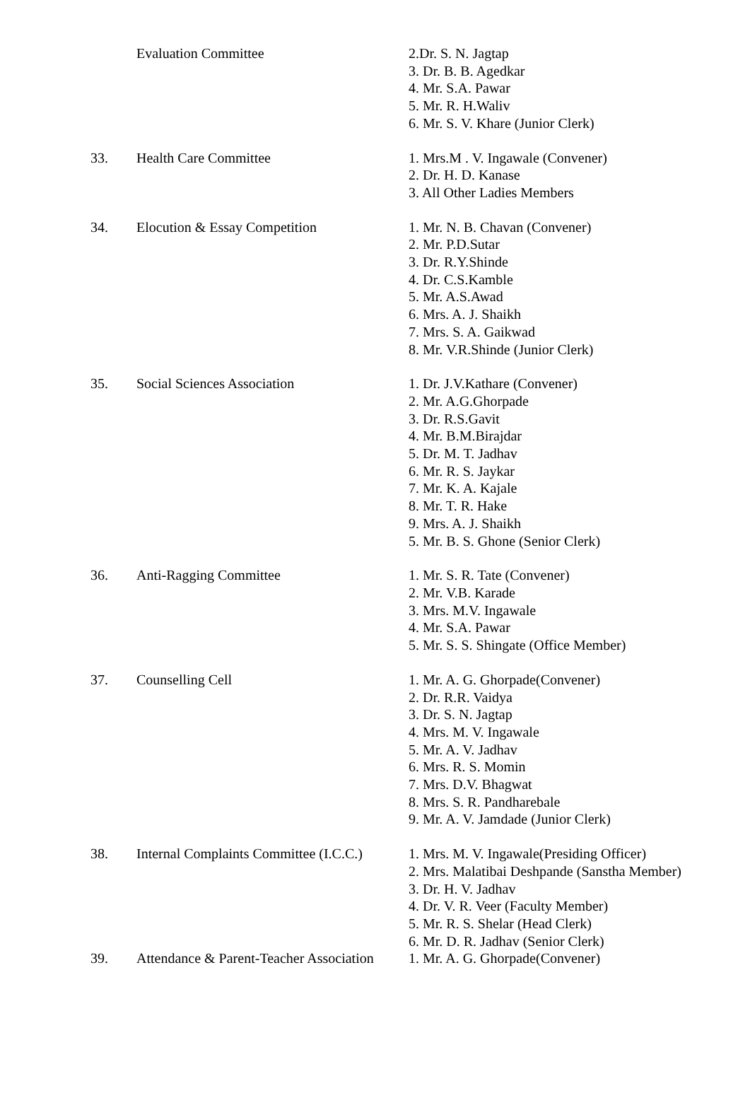| | Evaluation Committee | 2.Dr. S. N. Jagtap 3. Dr. B. B. Agedkar 4. Mr. S.A. Pawar 5. Mr. R. H.Waliv 6. Mr. S. V. Khare (Junior Clerk) |
| 33. | Health Care Committee | 1. Mrs.M . V. Ingawale (Convener) 2. Dr. H. D. Kanase 3. All Other Ladies Members |
| 34. | Elocution & Essay Competition | 1. Mr. N. B. Chavan (Convener) 2. Mr. P.D.Sutar 3. Dr. R.Y.Shinde 4. Dr. C.S.Kamble 5. Mr. A.S.Awad 6. Mrs. A. J. Shaikh 7. Mrs. S. A. Gaikwad 8. Mr. V.R.Shinde (Junior Clerk) |
| 35. | Social Sciences Association | 1. Dr. J.V.Kathare (Convener) 2. Mr. A.G.Ghorpade 3. Dr. R.S.Gavit 4. Mr. B.M.Birajdar 5. Dr. M. T. Jadhav 6. Mr. R. S. Jaykar 7. Mr. K. A. Kajale 8. Mr. T. R. Hake 9. Mrs. A. J. Shaikh 5. Mr. B. S. Ghone (Senior Clerk) |
| 36. | Anti-Ragging Committee | 1. Mr. S. R. Tate (Convener) 2. Mr. V.B. Karade 3. Mrs. M.V. Ingawale 4. Mr. S.A. Pawar 5. Mr. S. S. Shingate (Office Member) |
| 37. | Counselling Cell | 1. Mr. A. G. Ghorpade(Convener) 2. Dr. R.R. Vaidya 3. Dr. S. N. Jagtap 4. Mrs. M. V. Ingawale 5. Mr. A. V. Jadhav 6. Mrs. R. S. Momin 7. Mrs. D.V. Bhagwat 8. Mrs. S. R. Pandharebale 9. Mr. A. V. Jamdade (Junior Clerk) |
| 38. | Internal Complaints Committee (I.C.C.) | 1. Mrs. M. V. Ingawale(Presiding Officer) 2. Mrs. Malatibai Deshpande (Sanstha Member) 3. Dr. H. V. Jadhav 4. Dr. V. R. Veer (Faculty Member) 5. Mr. R. S. Shelar (Head Clerk) 6. Mr. D. R. Jadhav (Senior Clerk) |
| 39. | Attendance & Parent-Teacher Association | 1. Mr. A. G. Ghorpade(Convener) |